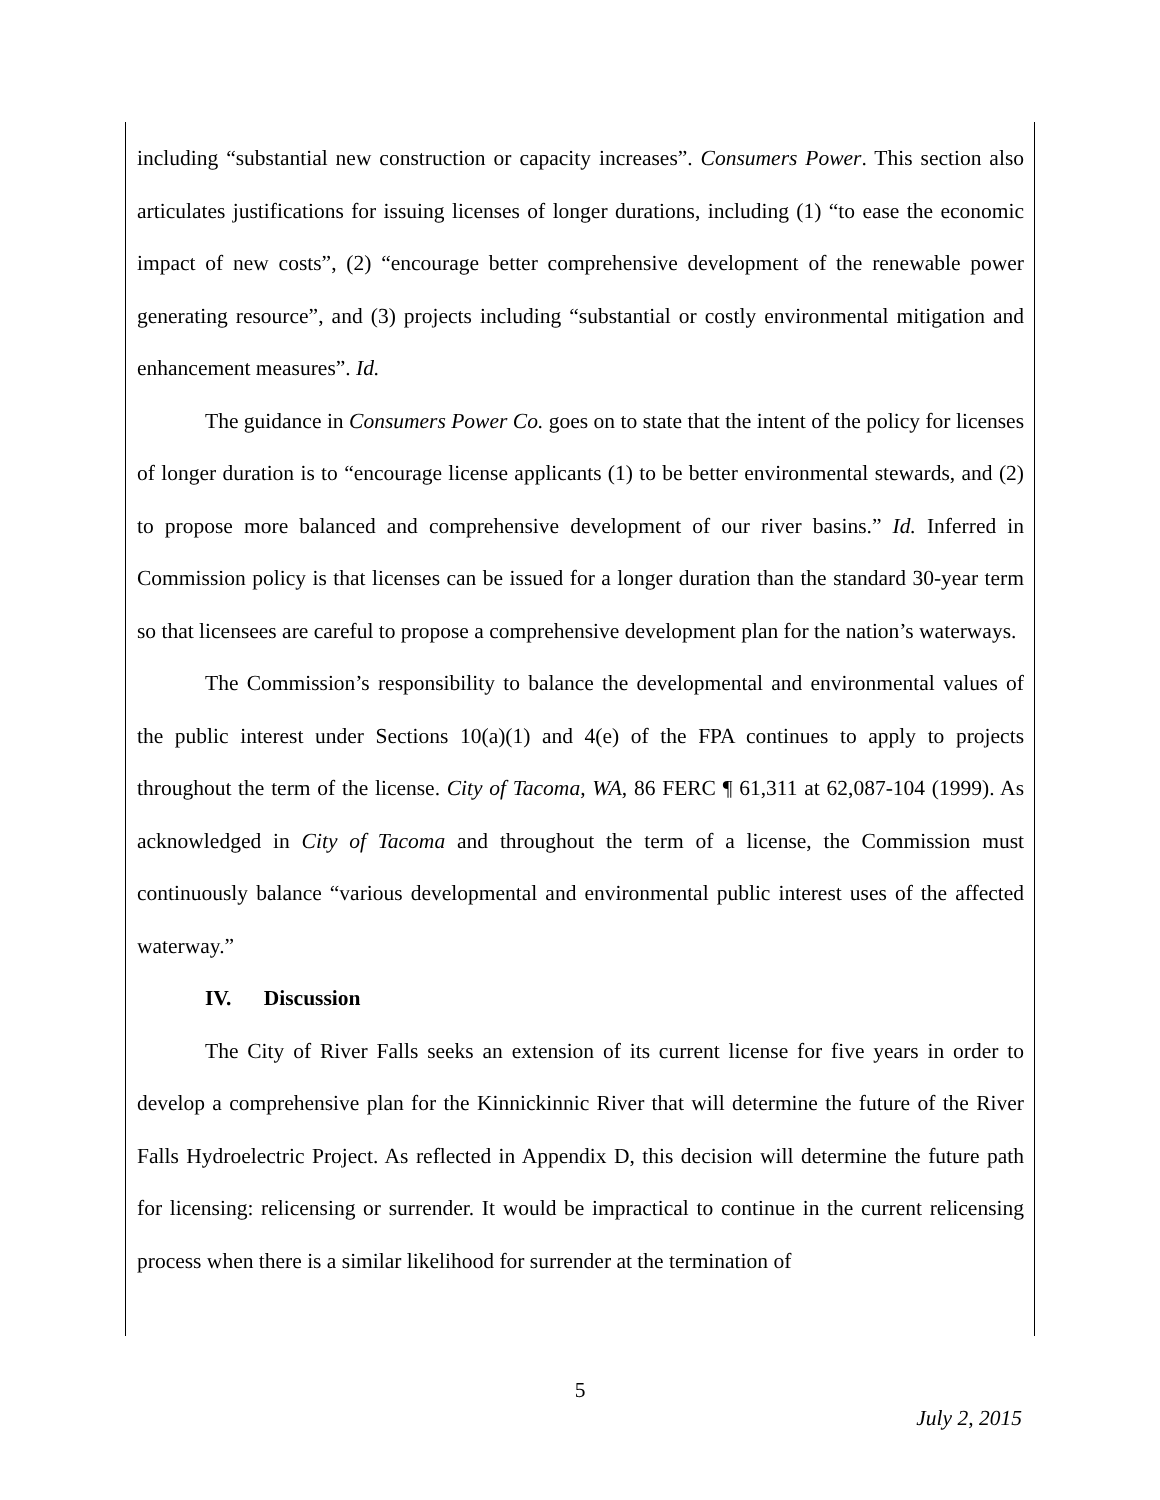including “substantial new construction or capacity increases”. Consumers Power. This section also articulates justifications for issuing licenses of longer durations, including (1) “to ease the economic impact of new costs”, (2) “encourage better comprehensive development of the renewable power generating resource”, and (3) projects including “substantial or costly environmental mitigation and enhancement measures”. Id.
The guidance in Consumers Power Co. goes on to state that the intent of the policy for licenses of longer duration is to “encourage license applicants (1) to be better environmental stewards, and (2) to propose more balanced and comprehensive development of our river basins.” Id. Inferred in Commission policy is that licenses can be issued for a longer duration than the standard 30-year term so that licensees are careful to propose a comprehensive development plan for the nation’s waterways.
The Commission’s responsibility to balance the developmental and environmental values of the public interest under Sections 10(a)(1) and 4(e) of the FPA continues to apply to projects throughout the term of the license. City of Tacoma, WA, 86 FERC ¶ 61,311 at 62,087-104 (1999). As acknowledged in City of Tacoma and throughout the term of a license, the Commission must continuously balance “various developmental and environmental public interest uses of the affected waterway.”
IV. Discussion
The City of River Falls seeks an extension of its current license for five years in order to develop a comprehensive plan for the Kinnickinnic River that will determine the future of the River Falls Hydroelectric Project. As reflected in Appendix D, this decision will determine the future path for licensing: relicensing or surrender. It would be impractical to continue in the current relicensing process when there is a similar likelihood for surrender at the termination of
5
July 2, 2015